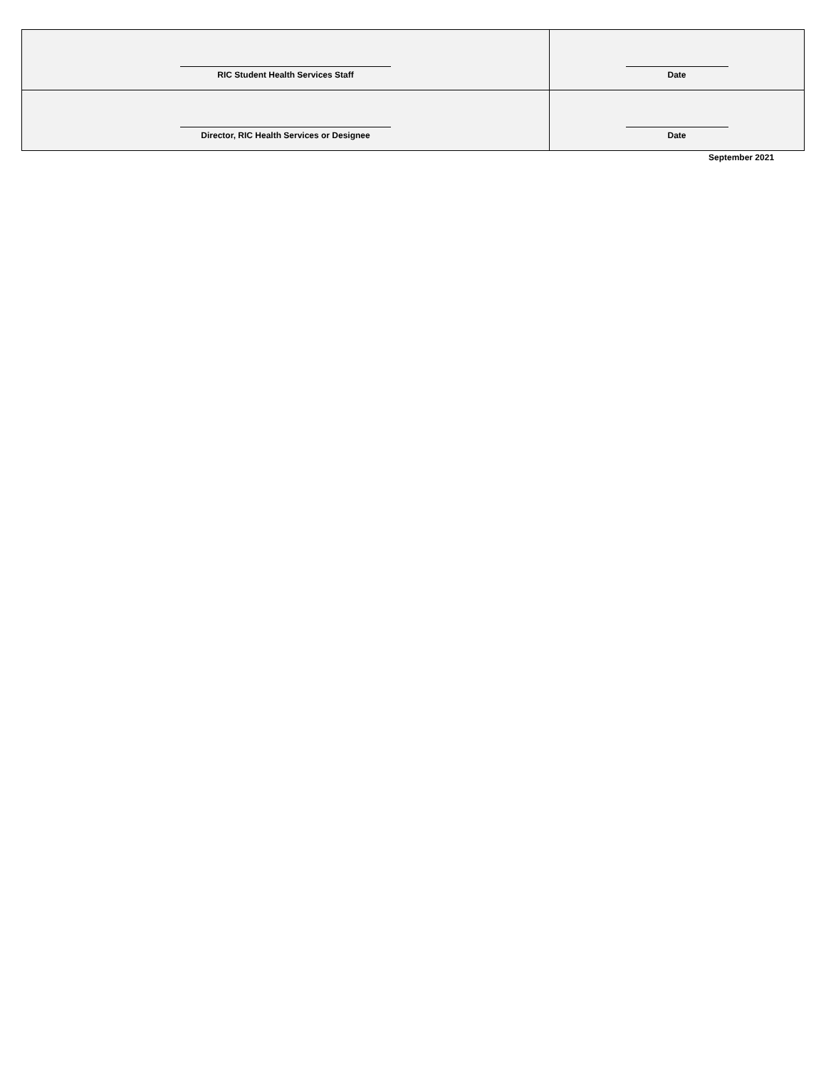| RIC Student Health Services Staff | Date |
| Director, RIC Health Services or Designee | Date |
September 2021